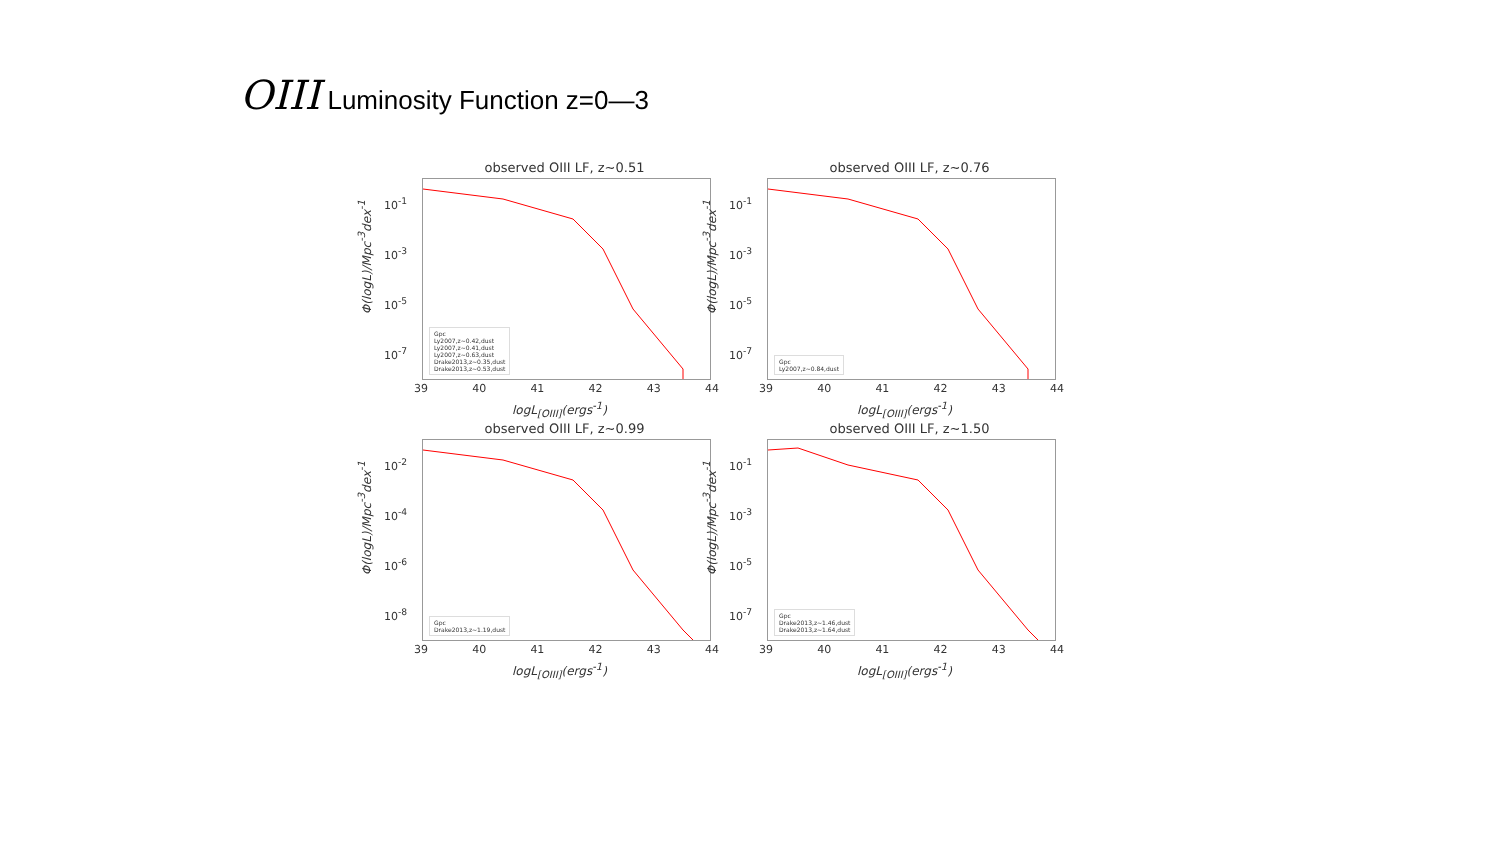OIII Luminosity Function z=0—3
observed OIII LF, z~0.51
Φ(logL)/Mpc<sup>-3</sup>dex<sup>-1</sup>
10<sup>-1</sup>
10<sup>-3</sup>
10<sup>-5</sup>
10<sup>-7</sup>
Gpc
Ly2007,z~0.42,dust
Ly2007,z~0.41,dust
Ly2007,z~0.63,dust
Drake2013,z~0.35,dust
Drake2013,z~0.53,dust
39 40 41 42 43 44
logL<sub>[OIII]</sub>(ergs<sup>-1</sup>)
observed OIII LF, z~0.76
Φ(logL)/Mpc<sup>-3</sup>dex<sup>-1</sup>
10<sup>-1</sup>
10<sup>-3</sup>
10<sup>-5</sup>
10<sup>-7</sup>
Gpc
Ly2007,z~0.84,dust
39 40 41 42 43 44
logL<sub>[OIII]</sub>(ergs<sup>-1</sup>)
observed OIII LF, z~0.99
Φ(logL)/Mpc<sup>-3</sup>dex<sup>-1</sup>
10<sup>-2</sup>
10<sup>-4</sup>
10<sup>-6</sup>
10<sup>-8</sup>
Gpc
Drake2013,z~1.19,dust
39 40 41 42 43 44
logL<sub>[OIII]</sub>(ergs<sup>-1</sup>)
observed OIII LF, z~1.50
Φ(logL)/Mpc<sup>-3</sup>dex<sup>-1</sup>
10<sup>-1</sup>
10<sup>-3</sup>
10<sup>-5</sup>
10<sup>-7</sup>
Gpc
Drake2013,z~1.46,dust
Drake2013,z~1.64,dust
39 40 41 42 43 44
logL<sub>[OIII]</sub>(ergs<sup>-1</sup>)